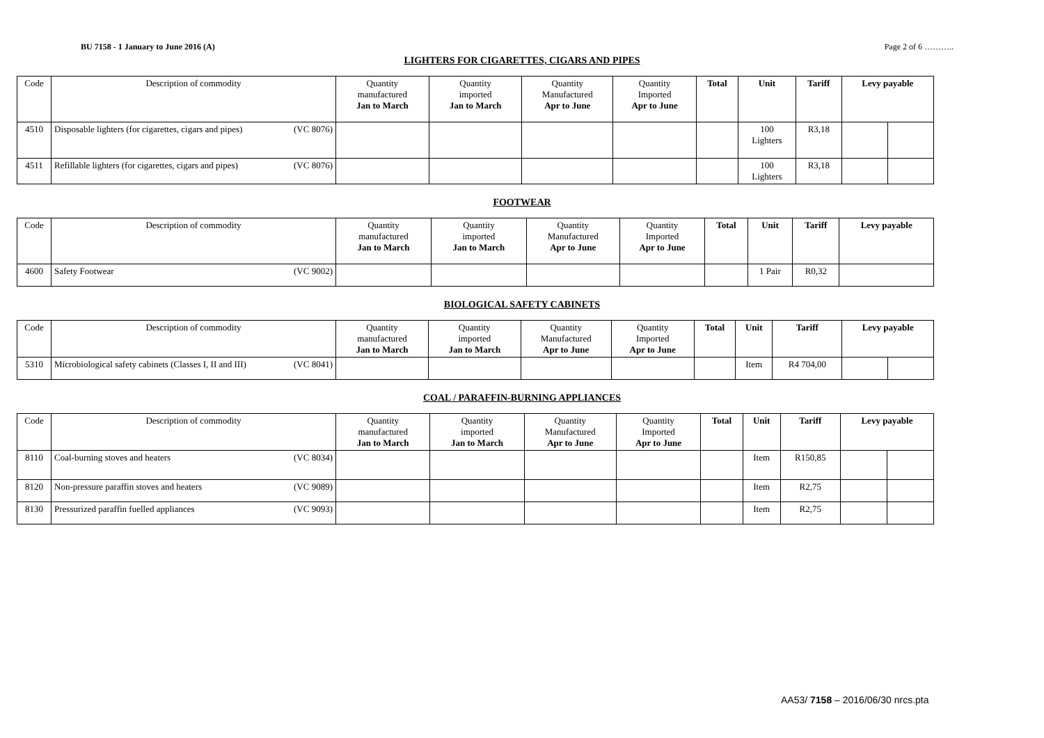BU 7158 - 1 January to June 2016 (A) Page 2 of 6 ………..
LIGHTERS FOR CIGARETTES, CIGARS AND PIPES
| Code | Description of commodity | Quantity manufactured Jan to March | Quantity imported Jan to March | Quantity Manufactured Apr to June | Quantity Imported Apr to June | Total | Unit | Tariff | Levy payable | |
| --- | --- | --- | --- | --- | --- | --- | --- | --- | --- | --- |
| 4510 | Disposable lighters (for cigarettes, cigars and pipes) (VC 8076) | | | | | | 100 Lighters | R3,18 | | |
| 4511 | Refillable lighters (for cigarettes, cigars and pipes) (VC 8076) | | | | | | 100 Lighters | R3,18 | | |
FOOTWEAR
| Code | Description of commodity | Quantity manufactured Jan to March | Quantity imported Jan to March | Quantity Manufactured Apr to June | Quantity Imported Apr to June | Total | Unit | Tariff | Levy payable |
| --- | --- | --- | --- | --- | --- | --- | --- | --- | --- |
| 4600 | Safety Footwear (VC 9002) | | | | | | 1 Pair | R0,32 | |
BIOLOGICAL SAFETY CABINETS
| Code | Description of commodity | Quantity manufactured Jan to March | Quantity imported Jan to March | Quantity Manufactured Apr to June | Quantity Imported Apr to June | Total | Unit | Tariff | Levy payable | |
| --- | --- | --- | --- | --- | --- | --- | --- | --- | --- | --- |
| 5310 | Microbiological safety cabinets (Classes I, II and III) (VC 8041) | | | | | | Item | R4 704,00 | | |
COAL / PARAFFIN-BURNING APPLIANCES
| Code | Description of commodity | Quantity manufactured Jan to March | Quantity imported Jan to March | Quantity Manufactured Apr to June | Quantity Imported Apr to June | Total | Unit | Tariff | Levy payable | |
| --- | --- | --- | --- | --- | --- | --- | --- | --- | --- | --- |
| 8110 | Coal-burning stoves and heaters (VC 8034) | | | | | | Item | R150,85 | | |
| 8120 | Non-pressure paraffin stoves and heaters (VC 9089) | | | | | | Item | R2,75 | | |
| 8130 | Pressurized paraffin fuelled appliances (VC 9093) | | | | | | Item | R2,75 | | |
AA53/ 7158 – 2016/06/30 nrcs.pta